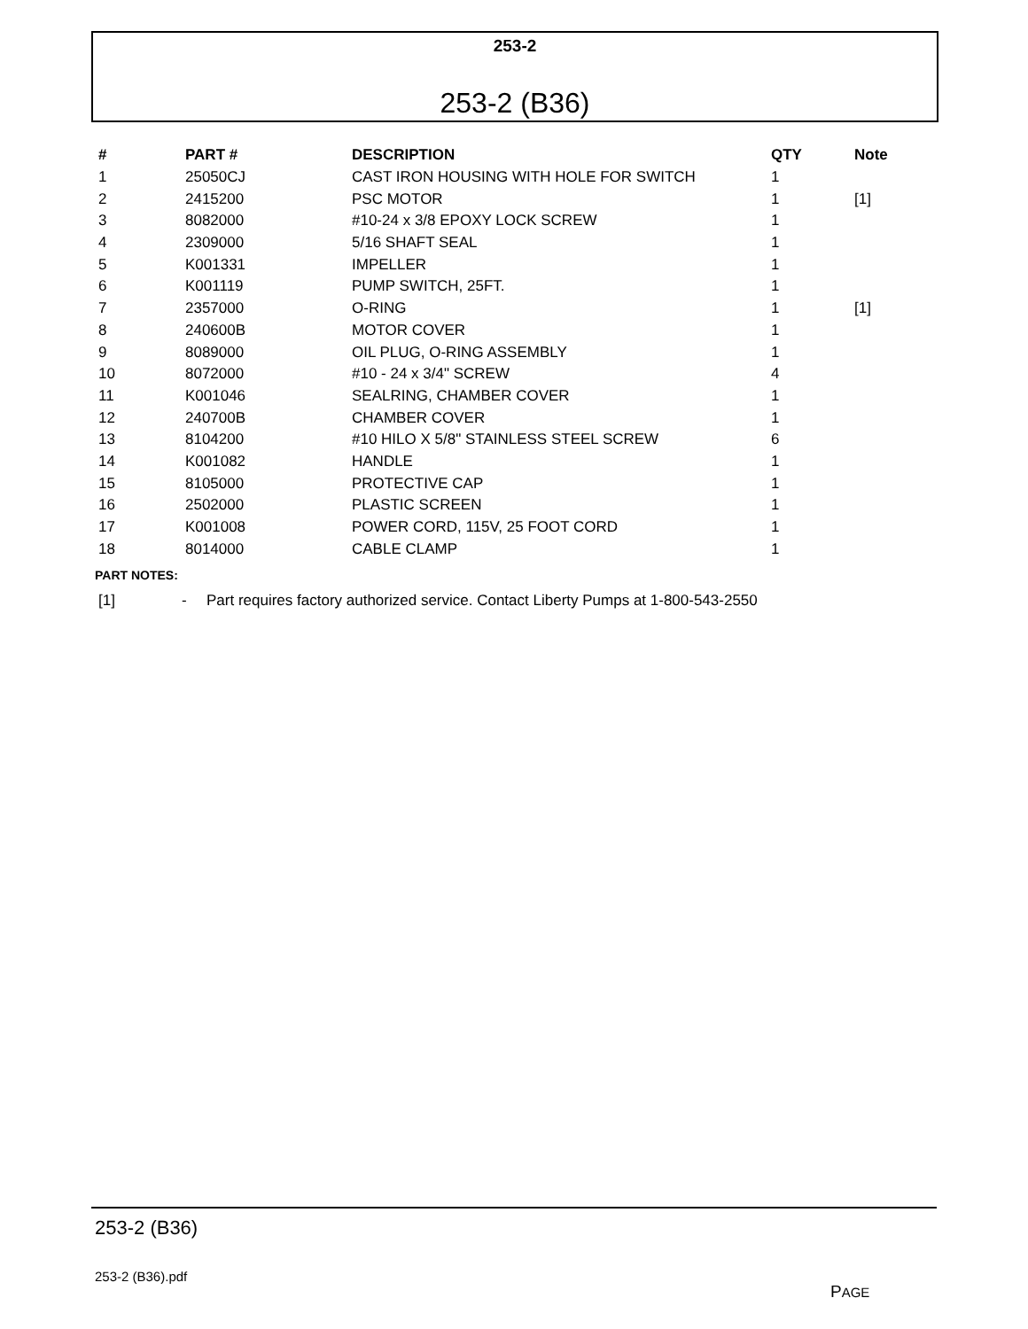253-2
253-2 (B36)
| # | PART # | DESCRIPTION | QTY | Note |
| --- | --- | --- | --- | --- |
| 1 | 25050CJ | CAST IRON HOUSING WITH HOLE FOR SWITCH | 1 | |
| 2 | 2415200 | PSC MOTOR | 1 | [1] |
| 3 | 8082000 | #10-24 x 3/8 EPOXY LOCK SCREW | 1 | |
| 4 | 2309000 | 5/16 SHAFT SEAL | 1 | |
| 5 | K001331 | IMPELLER | 1 | |
| 6 | K001119 | PUMP SWITCH, 25FT. | 1 | |
| 7 | 2357000 | O-RING | 1 | [1] |
| 8 | 240600B | MOTOR COVER | 1 | |
| 9 | 8089000 | OIL PLUG, O-RING ASSEMBLY | 1 | |
| 10 | 8072000 | #10 - 24 x 3/4" SCREW | 4 | |
| 11 | K001046 | SEALRING, CHAMBER COVER | 1 | |
| 12 | 240700B | CHAMBER COVER | 1 | |
| 13 | 8104200 | #10 HILO X 5/8" STAINLESS STEEL SCREW | 6 | |
| 14 | K001082 | HANDLE | 1 | |
| 15 | 8105000 | PROTECTIVE CAP | 1 | |
| 16 | 2502000 | PLASTIC SCREEN | 1 | |
| 17 | K001008 | POWER CORD, 115V, 25 FOOT CORD | 1 | |
| 18 | 8014000 | CABLE CLAMP | 1 | |
PART NOTES:
[1] - Part requires factory authorized service. Contact Liberty Pumps at 1-800-543-2550
253-2 (B36)
253-2 (B36).pdf
PAGE